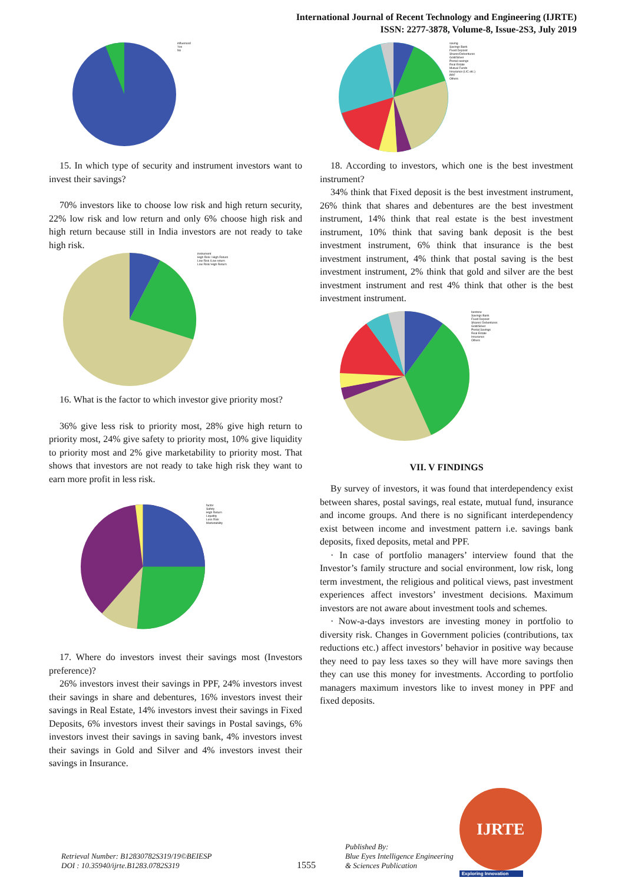International Journal of Recent Technology and Engineering (IJRTE)
ISSN: 2277-3878, Volume-8, Issue-2S3, July 2019
influenced
Yes
No
15. In which type of security and instrument investors want to invest their savings?
70% investors like to choose low risk and high return security, 22% low risk and low return and only 6% choose high risk and high return because still in India investors are not ready to take high risk.
instrument
High Risk / High Return
Low Risk /Low return
Low Risk/ High Return
16. What is the factor to which investor give priority most?
36% give less risk to priority most, 28% give high return to priority most, 24% give safety to priority most, 10% give liquidity to priority most and 2% give marketability to priority most. That shows that investors are not ready to take high risk they want to earn more profit in less risk.
factor
Safety
High Return
Liquidity
Less Risk
Marketability
17. Where do investors invest their savings most (Investors preference)?
26% investors invest their savings in PPF, 24% investors invest their savings in share and debentures, 16% investors invest their savings in Real Estate, 14% investors invest their savings in Fixed Deposits, 6% investors invest their savings in Postal savings, 6% investors invest their savings in saving bank, 4% investors invest their savings in Gold and Silver and 4% investors invest their savings in Insurance.
saving
Savings Bank
Fixed Deposit
Shares/Debentures
Gold/Silver
Postal savings
Real Estate
Mutual Funds
Insurance (LIC etc.)
PPF
Others
18. According to investors, which one is the best investment instrument?
34% think that Fixed deposit is the best investment instrument, 26% think that shares and debentures are the best investment instrument, 14% think that real estate is the best investment instrument, 10% think that saving bank deposit is the best investment instrument, 6% think that insurance is the best investment instrument, 4% think that postal saving is the best investment instrument, 2% think that gold and silver are the best investment instrument and rest 4% think that other is the best investment instrument.
bestone
Savings Bank
Fixed Deposit
Shares/ Debentures
Gold/Silver
Postal Savings
Real Estate
Insurance
Others
VII. V FINDINGS
By survey of investors, it was found that interdependency exist between shares, postal savings, real estate, mutual fund, insurance and income groups. And there is no significant interdependency exist between income and investment pattern i.e. savings bank deposits, fixed deposits, metal and PPF.
· In case of portfolio managers’ interview found that the Investor’s family structure and social environment, low risk, long term investment, the religious and political views, past investment experiences affect investors’ investment decisions. Maximum investors are not aware about investment tools and schemes.
· Now-a-days investors are investing money in portfolio to diversity risk. Changes in Government policies (contributions, tax reductions etc.) affect investors’ behavior in positive way because they need to pay less taxes so they will have more savings then they can use this money for investments. According to portfolio managers maximum investors like to invest money in PPF and fixed deposits.
Retrieval Number: B12830782S319/19©BEIESP
DOI : 10.35940/ijrte.B1283.0782S319
1555
Published By:
Blue Eyes Intelligence Engineering
& Sciences Publication
IJRTE
Exploring Innovation